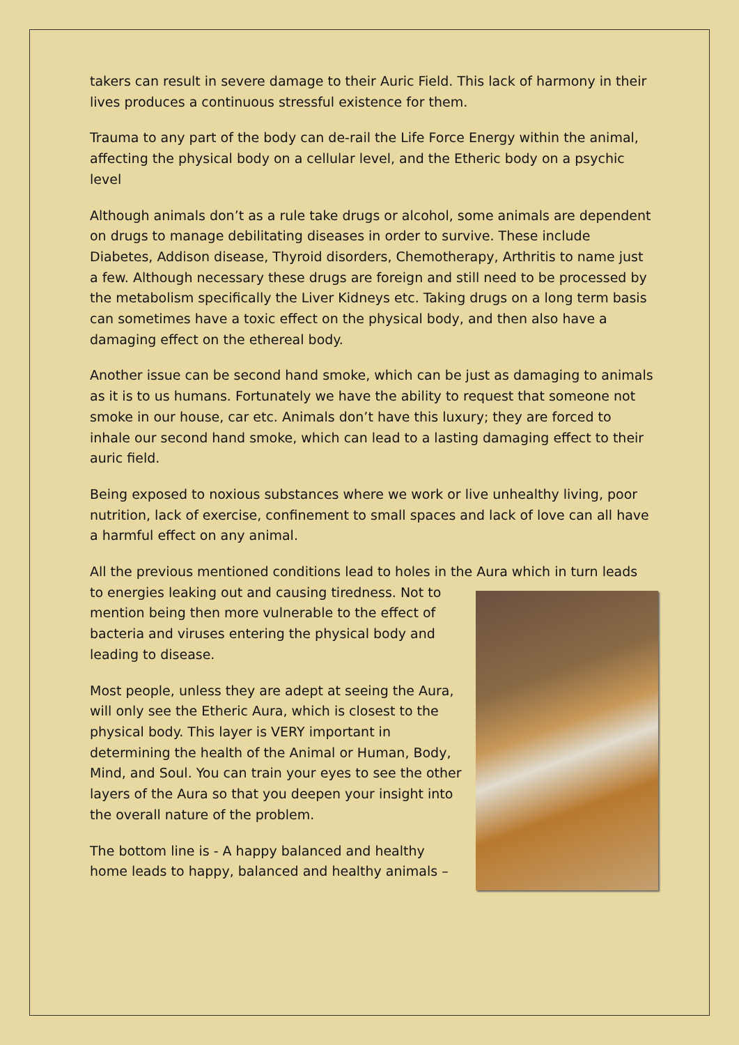takers can result in severe damage to their Auric Field. This lack of harmony in their lives produces a continuous stressful existence for them.
Trauma to any part of the body can de-rail the Life Force Energy within the animal, affecting the physical body on a cellular level, and the Etheric body on a psychic level
Although animals don’t as a rule take drugs or alcohol, some animals are dependent on drugs to manage debilitating diseases in order to survive. These include Diabetes, Addison disease, Thyroid disorders, Chemotherapy, Arthritis to name just a few. Although necessary these drugs are foreign and still need to be processed by the metabolism specifically the Liver Kidneys etc. Taking drugs on a long term basis can sometimes have a toxic effect on the physical body, and then also have a damaging effect on the ethereal body.
Another issue can be second hand smoke, which can be just as damaging to animals as it is to us humans. Fortunately we have the ability to request that someone not smoke in our house, car etc. Animals don’t have this luxury; they are forced to inhale our second hand smoke, which can lead to a lasting damaging effect to their auric field.
Being exposed to noxious substances where we work or live unhealthy living, poor nutrition, lack of exercise, confinement to small spaces and lack of love can all have a harmful effect on any animal.
All the previous mentioned conditions lead to holes in the Aura which in turn leads to energies leaking out and causing tiredness. Not to mention being then more vulnerable to the effect of bacteria and viruses entering the physical body and leading to disease.
Most people, unless they are adept at seeing the Aura, will only see the Etheric Aura, which is closest to the physical body. This layer is VERY important in determining the health of the Animal or Human, Body, Mind, and Soul. You can train your eyes to see the other layers of the Aura so that you deepen your insight into the overall nature of the problem.
The bottom line is - A happy balanced and healthy home leads to happy, balanced and healthy animals –